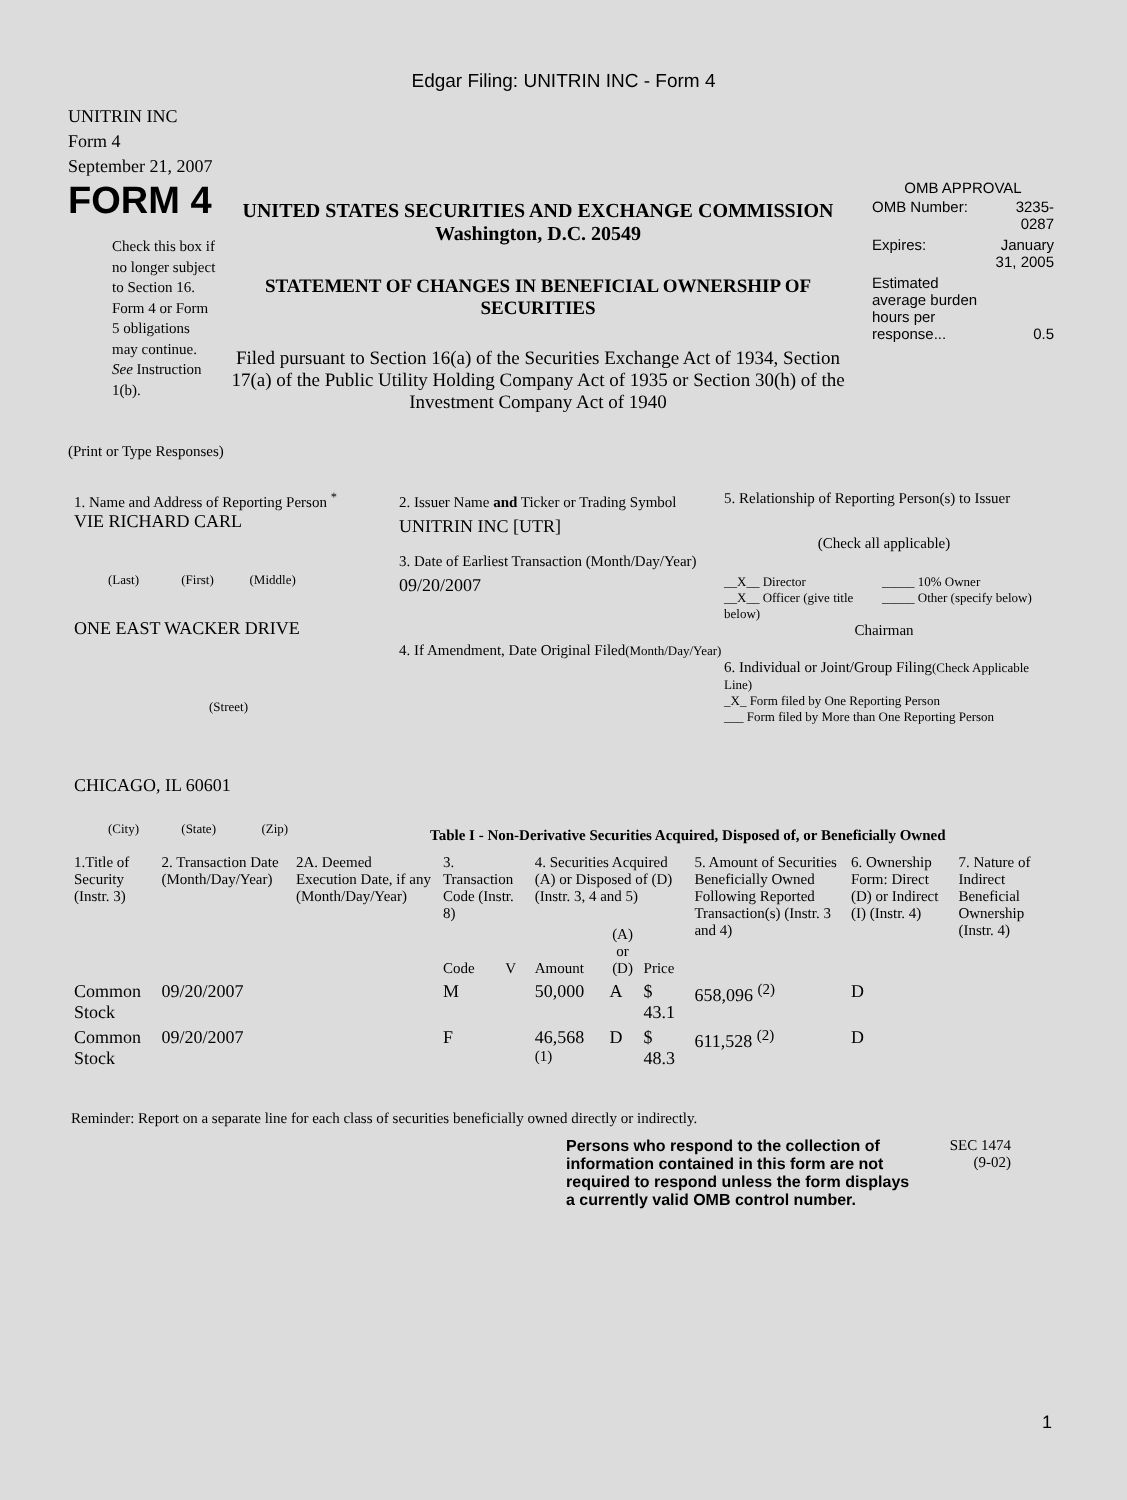Edgar Filing: UNITRIN INC - Form 4
UNITRIN INC
Form 4
September 21, 2007
FORM 4
Check this box if no longer subject to Section 16. Form 4 or Form 5 obligations may continue. See Instruction 1(b).
UNITED STATES SECURITIES AND EXCHANGE COMMISSION
Washington, D.C. 20549
STATEMENT OF CHANGES IN BENEFICIAL OWNERSHIP OF SECURITIES
Filed pursuant to Section 16(a) of the Securities Exchange Act of 1934, Section 17(a) of the Public Utility Holding Company Act of 1935 or Section 30(h) of the Investment Company Act of 1940
OMB APPROVAL
| OMB Number: | 3235-0287 |
| Expires: | January 31, 2005 |
| Estimated average burden hours per response... | 0.5 |
(Print or Type Responses)
1. Name and Address of Reporting Person <sup>*</sup>
VIE RICHARD CARL
(Last) (First) (Middle)
ONE EAST WACKER DRIVE
(Street)
CHICAGO, IL 60601
(City) (State) (Zip)
2. Issuer Name and Ticker or Trading Symbol
UNITRIN INC [UTR]
3. Date of Earliest Transaction (Month/Day/Year)
09/20/2007
4. If Amendment, Date Original Filed(Month/Day/Year)
5. Relationship of Reporting Person(s) to Issuer
(Check all applicable)
__X__ Director
__X__ Officer (give title below)
_____ 10% Owner
_____ Other (specify below)
Chairman
6. Individual or Joint/Group Filing(Check Applicable Line)
_X_ Form filed by One Reporting Person
___ Form filed by More than One Reporting Person
Table I - Non-Derivative Securities Acquired, Disposed of, or Beneficially Owned
| 1.Title of Security (Instr. 3) | 2. Transaction Date (Month/Day/Year) | 2A. Deemed Execution Date, if any (Month/Day/Year) | 3. Transaction Code (Instr. 8) | | 4. Securities Acquired (A) or Disposed of (D) (Instr. 3, 4 and 5) | | | 5. Amount of Securities Beneficially Owned Following Reported Transaction(s) (Instr. 3 and 4) | 6. Ownership Form: Direct (D) or Indirect (I) (Instr. 4) | 7. Nature of Indirect Beneficial Ownership (Instr. 4) |
| --- | --- | --- | --- | --- | --- | --- | --- | --- | --- | --- |
| | | | Code | V | Amount | (A) or (D) | Price | | | |
| Common Stock | 09/20/2007 | | M | | 50,000 | A | $ 43.1 | 658,096 <sup>(2)</sup> | D | |
| Common Stock | 09/20/2007 | | F | | 46,568 <sup>(1)</sup> | D | $ 48.3 | 611,528 <sup>(2)</sup> | D | |
Reminder: Report on a separate line for each class of securities beneficially owned directly or indirectly.
Persons who respond to the collection of information contained in this form are not required to respond unless the form displays a currently valid OMB control number.
SEC 1474
(9-02)
1